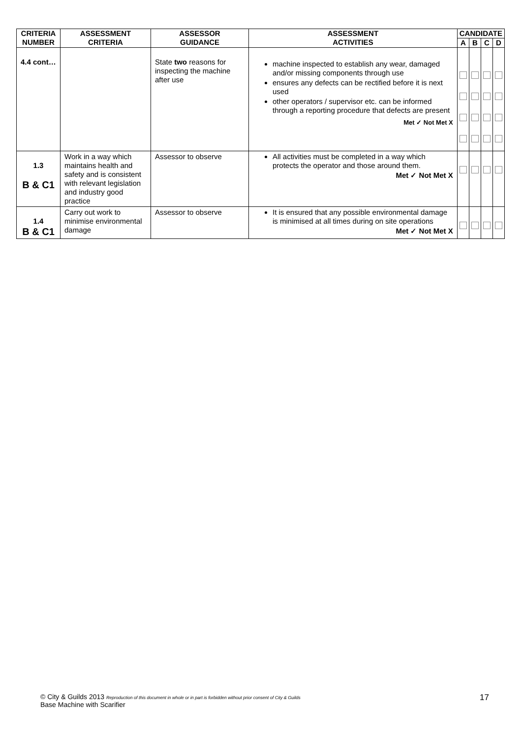| CRITERIA NUMBER | ASSESSMENT CRITERIA | ASSESSOR GUIDANCE | ASSESSMENT ACTIVITIES | CANDIDATE | | | |
| --- | --- | --- | --- | --- | --- | --- | --- |
| | | | | A | B | C | D |
| 4.4 cont… | | State two reasons for inspecting the machine after use | machine inspected to establish any wear, damaged and/or missing components through use ensures any defects can be rectified before it is next used other operators / supervisor etc. can be informed through a reporting procedure that defects are present Met ✓ Not Met X | | | | |
| 1.3 B & C1 | Work in a way which maintains health and safety and is consistent with relevant legislation and industry good practice | Assessor to observe | All activities must be completed in a way which protects the operator and those around them. Met ✓ Not Met X | | | | |
| 1.4 B & C1 | Carry out work to minimise environmental damage | Assessor to observe | It is ensured that any possible environmental damage is minimised at all times during on site operations Met ✓ Not Met X | | | | |
© City & Guilds 2013 Reproduction of this document in whole or in part is forbidden without prior consent of City & Guilds
Base Machine with Scarifier
17